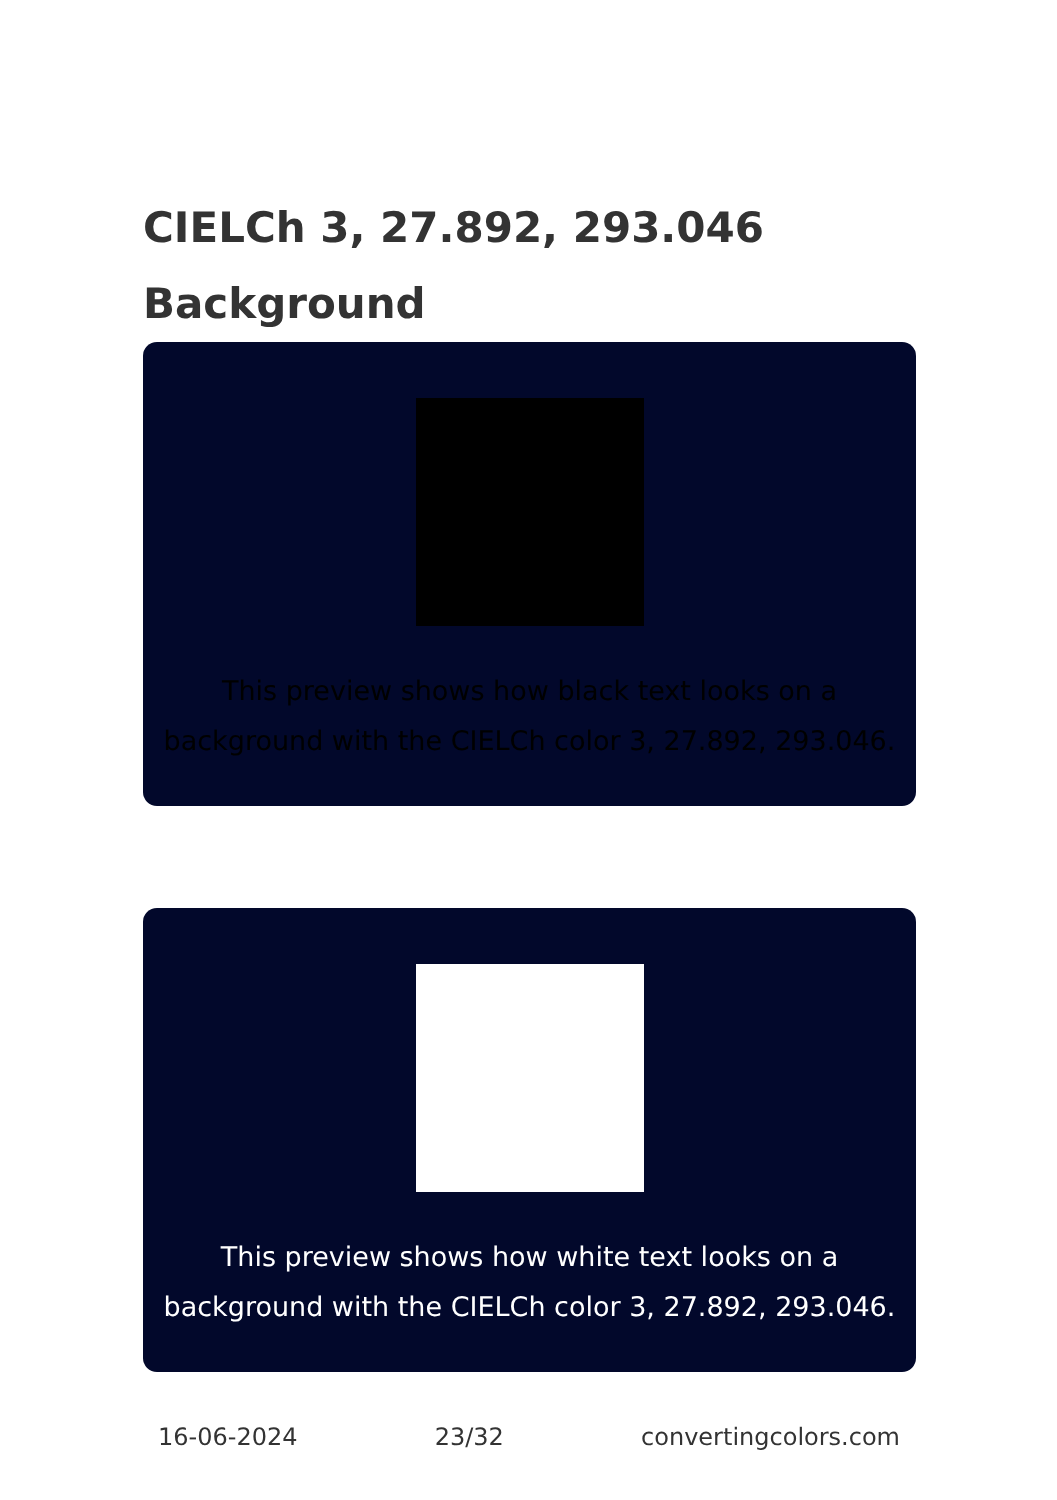CIELCh 3, 27.892, 293.046
Background
This preview shows how black text looks on a background with the CIELCh color 3, 27.892, 293.046.
This preview shows how white text looks on a background with the CIELCh color 3, 27.892, 293.046.
16-06-2024 23/32 convertingcolors.com